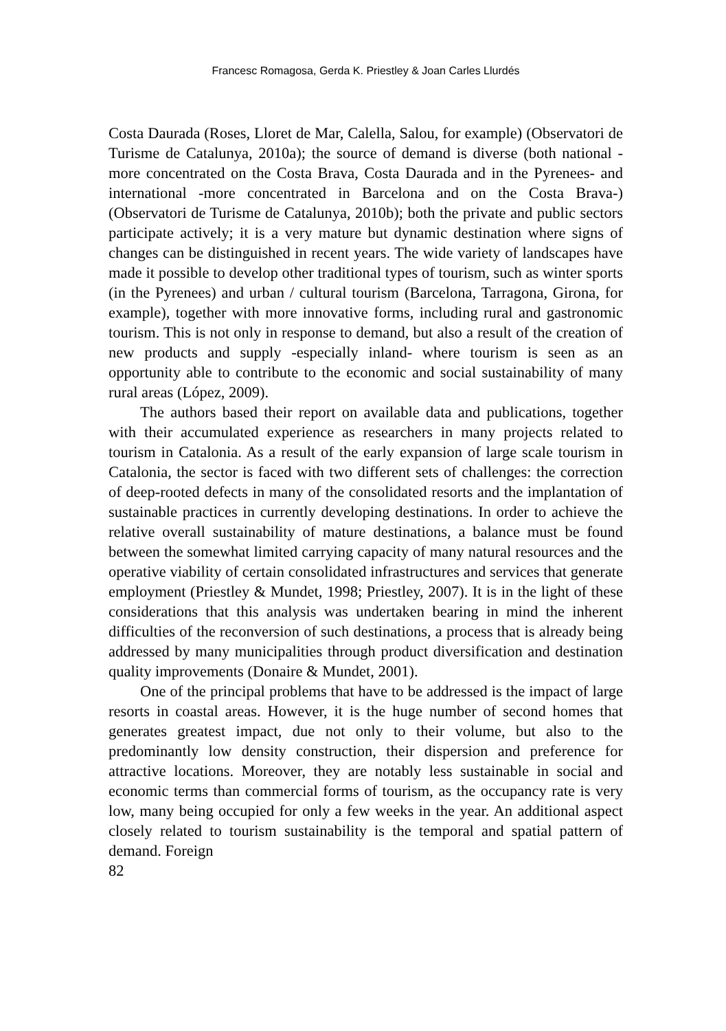Francesc Romagosa, Gerda K. Priestley & Joan Carles Llurdés
Costa Daurada (Roses, Lloret de Mar, Calella, Salou, for example) (Observatori de Turisme de Catalunya, 2010a); the source of demand is diverse (both national -more concentrated on the Costa Brava, Costa Daurada and in the Pyrenees- and international -more concentrated in Barcelona and on the Costa Brava-) (Observatori de Turisme de Catalunya, 2010b); both the private and public sectors participate actively; it is a very mature but dynamic destination where signs of changes can be distinguished in recent years. The wide variety of landscapes have made it possible to develop other traditional types of tourism, such as winter sports (in the Pyrenees) and urban / cultural tourism (Barcelona, Tarragona, Girona, for example), together with more innovative forms, including rural and gastronomic tourism. This is not only in response to demand, but also a result of the creation of new products and supply -especially inland- where tourism is seen as an opportunity able to contribute to the economic and social sustainability of many rural areas (López, 2009).
The authors based their report on available data and publications, together with their accumulated experience as researchers in many projects related to tourism in Catalonia. As a result of the early expansion of large scale tourism in Catalonia, the sector is faced with two different sets of challenges: the correction of deep-rooted defects in many of the consolidated resorts and the implantation of sustainable practices in currently developing destinations. In order to achieve the relative overall sustainability of mature destinations, a balance must be found between the somewhat limited carrying capacity of many natural resources and the operative viability of certain consolidated infrastructures and services that generate employment (Priestley & Mundet, 1998; Priestley, 2007). It is in the light of these considerations that this analysis was undertaken bearing in mind the inherent difficulties of the reconversion of such destinations, a process that is already being addressed by many municipalities through product diversification and destination quality improvements (Donaire & Mundet, 2001).
One of the principal problems that have to be addressed is the impact of large resorts in coastal areas. However, it is the huge number of second homes that generates greatest impact, due not only to their volume, but also to the predominantly low density construction, their dispersion and preference for attractive locations. Moreover, they are notably less sustainable in social and economic terms than commercial forms of tourism, as the occupancy rate is very low, many being occupied for only a few weeks in the year. An additional aspect closely related to tourism sustainability is the temporal and spatial pattern of demand. Foreign
82